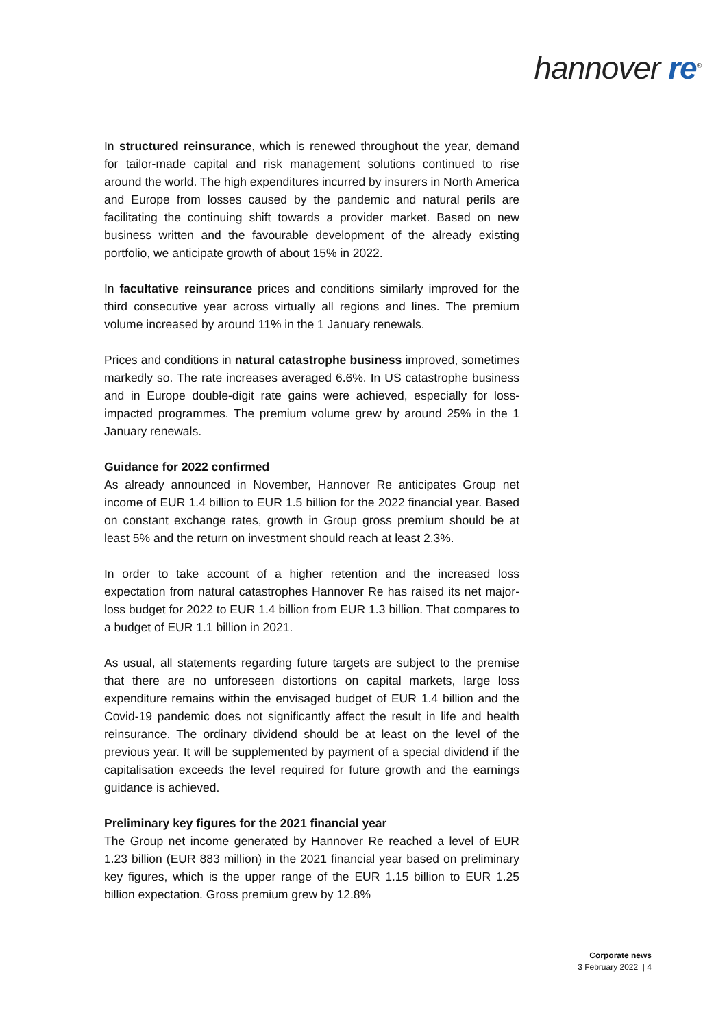hannover re<sup>®</sup>
In structured reinsurance, which is renewed throughout the year, demand for tailor-made capital and risk management solutions continued to rise around the world. The high expenditures incurred by insurers in North America and Europe from losses caused by the pandemic and natural perils are facilitating the continuing shift towards a provider market. Based on new business written and the favourable development of the already existing portfolio, we anticipate growth of about 15% in 2022.
In facultative reinsurance prices and conditions similarly improved for the third consecutive year across virtually all regions and lines. The premium volume increased by around 11% in the 1 January renewals.
Prices and conditions in natural catastrophe business improved, sometimes markedly so. The rate increases averaged 6.6%. In US catastrophe business and in Europe double-digit rate gains were achieved, especially for loss-impacted programmes. The premium volume grew by around 25% in the 1 January renewals.
Guidance for 2022 confirmed
As already announced in November, Hannover Re anticipates Group net income of EUR 1.4 billion to EUR 1.5 billion for the 2022 financial year. Based on constant exchange rates, growth in Group gross premium should be at least 5% and the return on investment should reach at least 2.3%.
In order to take account of a higher retention and the increased loss expectation from natural catastrophes Hannover Re has raised its net major-loss budget for 2022 to EUR 1.4 billion from EUR 1.3 billion. That compares to a budget of EUR 1.1 billion in 2021.
As usual, all statements regarding future targets are subject to the premise that there are no unforeseen distortions on capital markets, large loss expenditure remains within the envisaged budget of EUR 1.4 billion and the Covid-19 pandemic does not significantly affect the result in life and health reinsurance. The ordinary dividend should be at least on the level of the previous year. It will be supplemented by payment of a special dividend if the capitalisation exceeds the level required for future growth and the earnings guidance is achieved.
Preliminary key figures for the 2021 financial year
The Group net income generated by Hannover Re reached a level of EUR 1.23 billion (EUR 883 million) in the 2021 financial year based on preliminary key figures, which is the upper range of the EUR 1.15 billion to EUR 1.25 billion expectation. Gross premium grew by 12.8%
Corporate news
3 February 2022 | 4